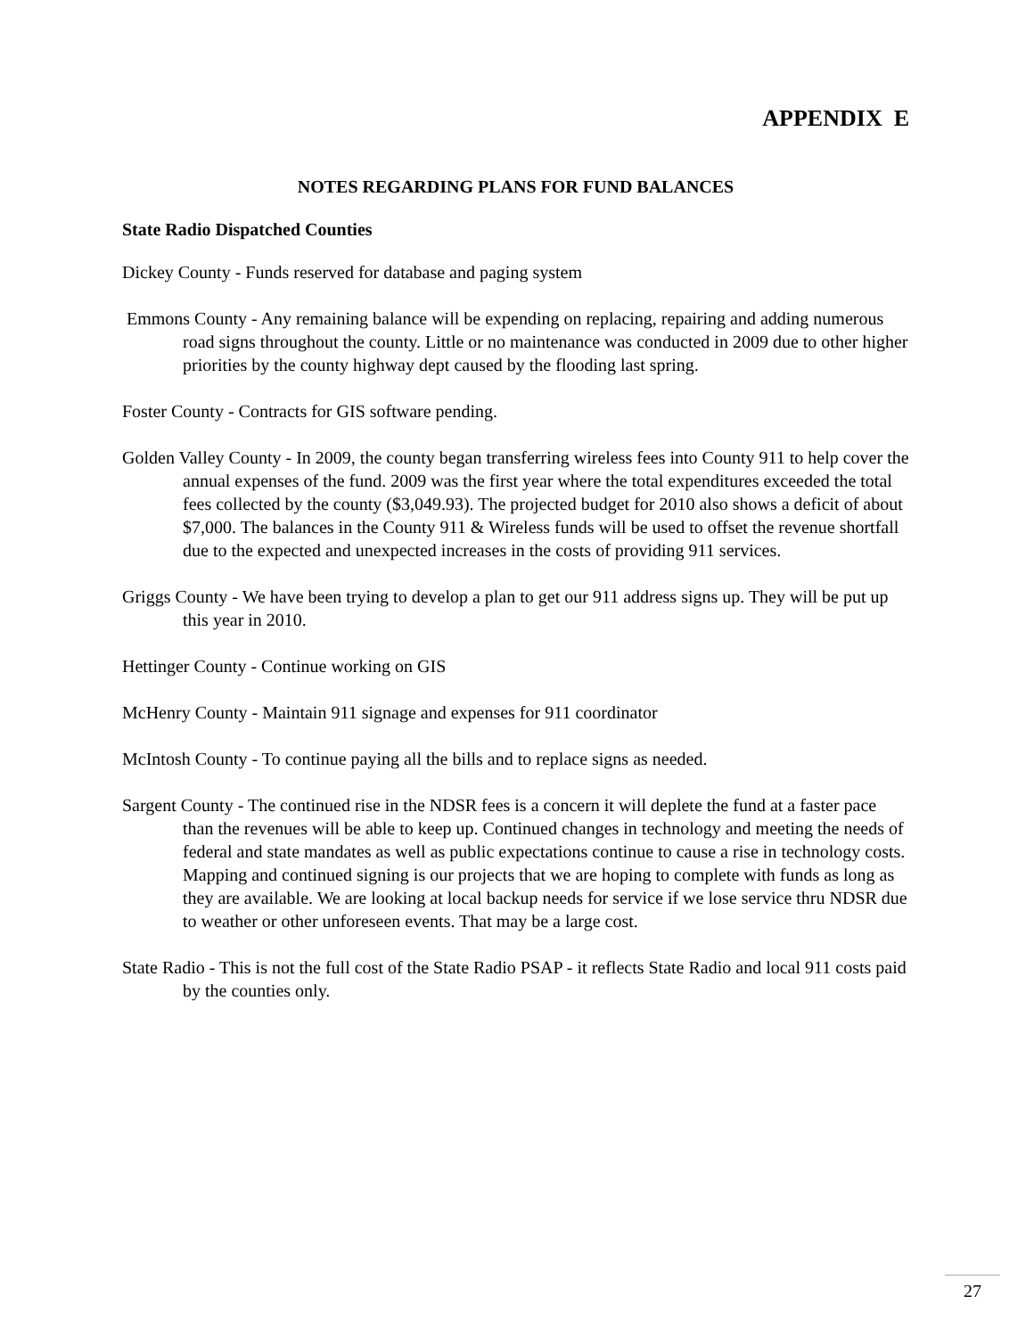APPENDIX E
NOTES REGARDING PLANS FOR FUND BALANCES
State Radio Dispatched Counties
Dickey County - Funds reserved for database and paging system
Emmons County - Any remaining balance will be expending on replacing, repairing and adding numerous road signs throughout the county. Little or no maintenance was conducted in 2009 due to other higher priorities by the county highway dept caused by the flooding last spring.
Foster County - Contracts for GIS software pending.
Golden Valley County - In 2009, the county began transferring wireless fees into County 911 to help cover the annual expenses of the fund. 2009 was the first year where the total expenditures exceeded the total fees collected by the county ($3,049.93). The projected budget for 2010 also shows a deficit of about $7,000. The balances in the County 911 & Wireless funds will be used to offset the revenue shortfall due to the expected and unexpected increases in the costs of providing 911 services.
Griggs County - We have been trying to develop a plan to get our 911 address signs up. They will be put up this year in 2010.
Hettinger County - Continue working on GIS
McHenry County - Maintain 911 signage and expenses for 911 coordinator
McIntosh County - To continue paying all the bills and to replace signs as needed.
Sargent County - The continued rise in the NDSR fees is a concern it will deplete the fund at a faster pace than the revenues will be able to keep up. Continued changes in technology and meeting the needs of federal and state mandates as well as public expectations continue to cause a rise in technology costs. Mapping and continued signing is our projects that we are hoping to complete with funds as long as they are available. We are looking at local backup needs for service if we lose service thru NDSR due to weather or other unforeseen events. That may be a large cost.
State Radio - This is not the full cost of the State Radio PSAP - it reflects State Radio and local 911 costs paid by the counties only.
27